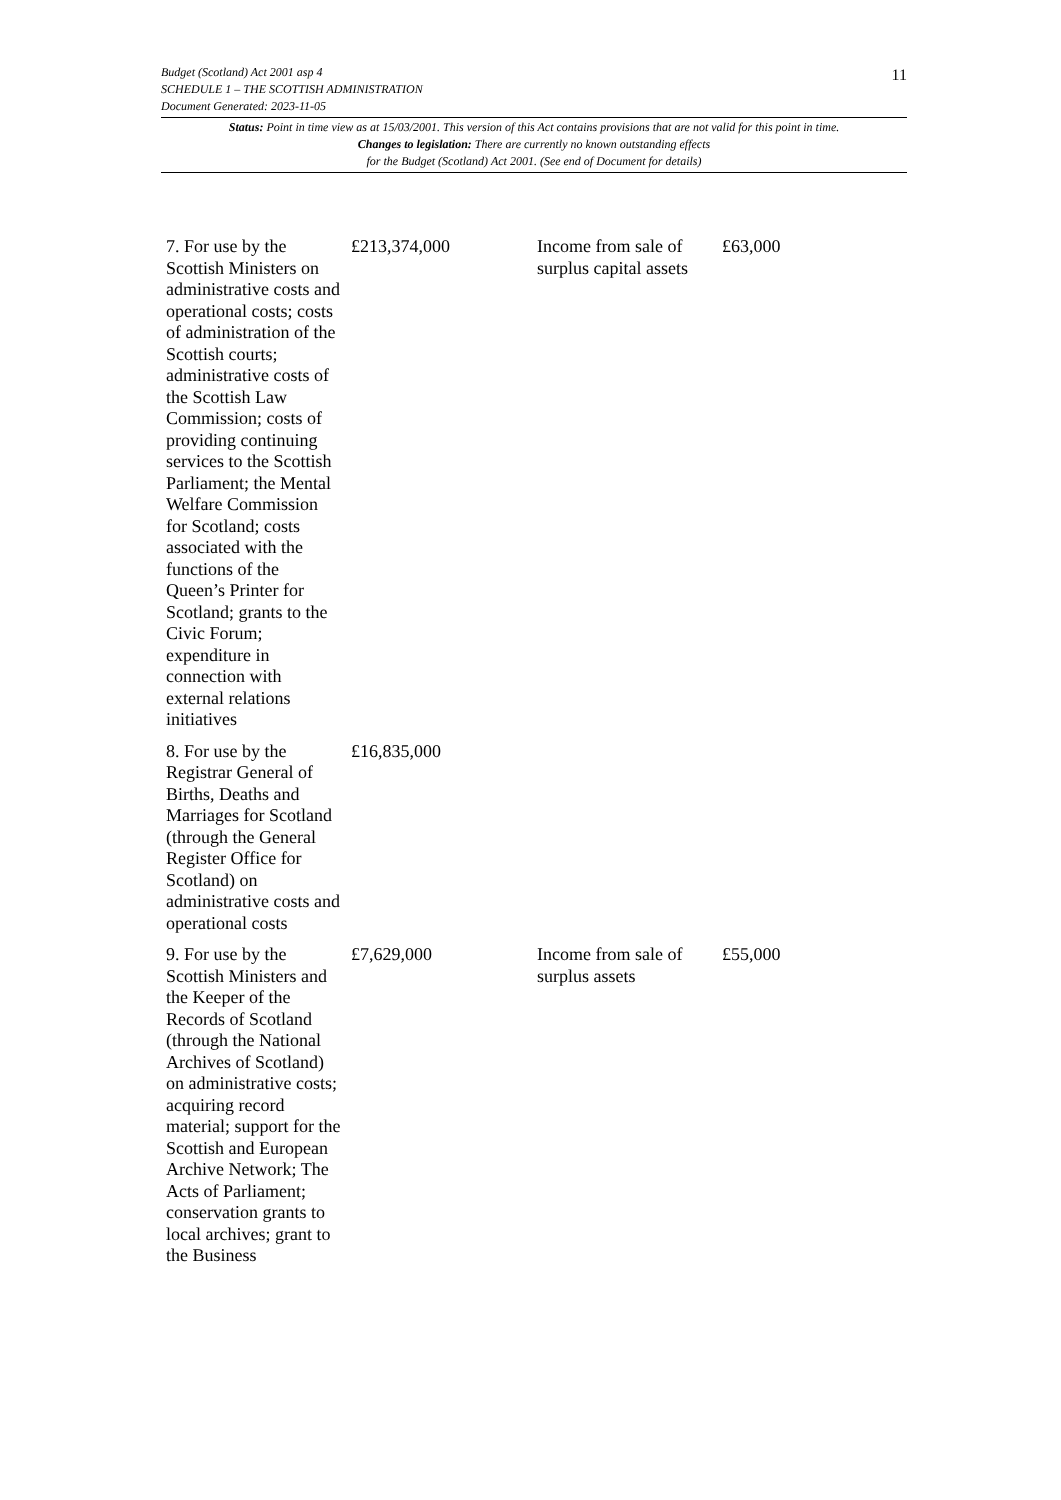11
Budget (Scotland) Act 2001 asp 4
SCHEDULE 1 – THE SCOTTISH ADMINISTRATION
Document Generated: 2023-11-05
Status: Point in time view as at 15/03/2001. This version of this Act contains provisions that are not valid for this point in time.
Changes to legislation: There are currently no known outstanding effects
for the Budget (Scotland) Act 2001. (See end of Document for details)
| 7. For use by the Scottish Ministers on administrative costs and operational costs; costs of administration of the Scottish courts; administrative costs of the Scottish Law Commission; costs of providing continuing services to the Scottish Parliament; the Mental Welfare Commission for Scotland; costs associated with the functions of the Queen’s Printer for Scotland; grants to the Civic Forum; expenditure in connection with external relations initiatives | £213,374,000 | Income from sale of surplus capital assets | £63,000 |
| 8. For use by the Registrar General of Births, Deaths and Marriages for Scotland (through the General Register Office for Scotland) on administrative costs and operational costs | £16,835,000 | | |
| 9. For use by the Scottish Ministers and the Keeper of the Records of Scotland (through the National Archives of Scotland) on administrative costs; acquiring record material; support for the Scottish and European Archive Network; The Acts of Parliament; conservation grants to local archives; grant to the Business | £7,629,000 | Income from sale of surplus assets | £55,000 |